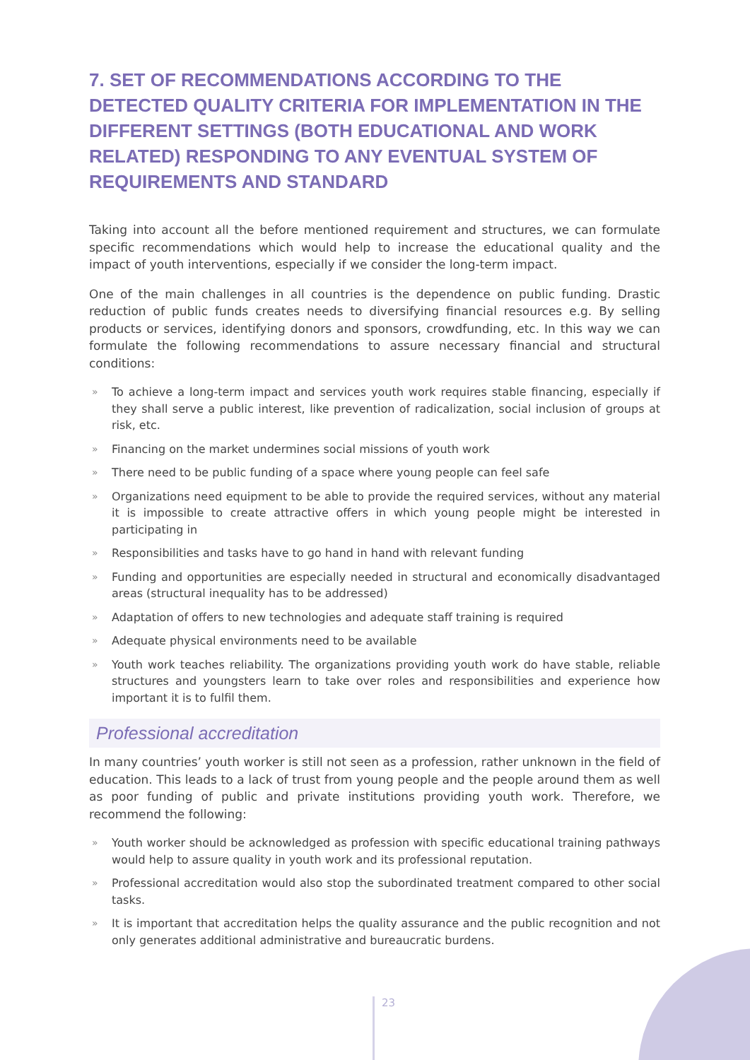7. SET OF RECOMMENDATIONS ACCORDING TO THE DETECTED QUALITY CRITERIA FOR IMPLEMENTATION IN THE DIFFERENT SETTINGS (BOTH EDUCATIONAL AND WORK RELATED) RESPONDING TO ANY EVENTUAL SYSTEM OF REQUIREMENTS AND STANDARD
Taking into account all the before mentioned requirement and structures, we can formulate specific recommendations which would help to increase the educational quality and the impact of youth interventions, especially if we consider the long-term impact.
One of the main challenges in all countries is the dependence on public funding. Drastic reduction of public funds creates needs to diversifying financial resources e.g. By selling products or services, identifying donors and sponsors, crowdfunding, etc. In this way we can formulate the following recommendations to assure necessary financial and structural conditions:
» To achieve a long-term impact and services youth work requires stable financing, especially if they shall serve a public interest, like prevention of radicalization, social inclusion of groups at risk, etc.
» Financing on the market undermines social missions of youth work
» There need to be public funding of a space where young people can feel safe
» Organizations need equipment to be able to provide the required services, without any material it is impossible to create attractive offers in which young people might be interested in participating in
» Responsibilities and tasks have to go hand in hand with relevant funding
» Funding and opportunities are especially needed in structural and economically disadvantaged areas (structural inequality has to be addressed)
» Adaptation of offers to new technologies and adequate staff training is required
» Adequate physical environments need to be available
» Youth work teaches reliability. The organizations providing youth work do have stable, reliable structures and youngsters learn to take over roles and responsibilities and experience how important it is to fulfil them.
Professional accreditation
In many countries’ youth worker is still not seen as a profession, rather unknown in the field of education. This leads to a lack of trust from young people and the people around them as well as poor funding of public and private institutions providing youth work. Therefore, we recommend the following:
» Youth worker should be acknowledged as profession with specific educational training pathways would help to assure quality in youth work and its professional reputation.
» Professional accreditation would also stop the subordinated treatment compared to other social tasks.
» It is important that accreditation helps the quality assurance and the public recognition and not only generates additional administrative and bureaucratic burdens.
23